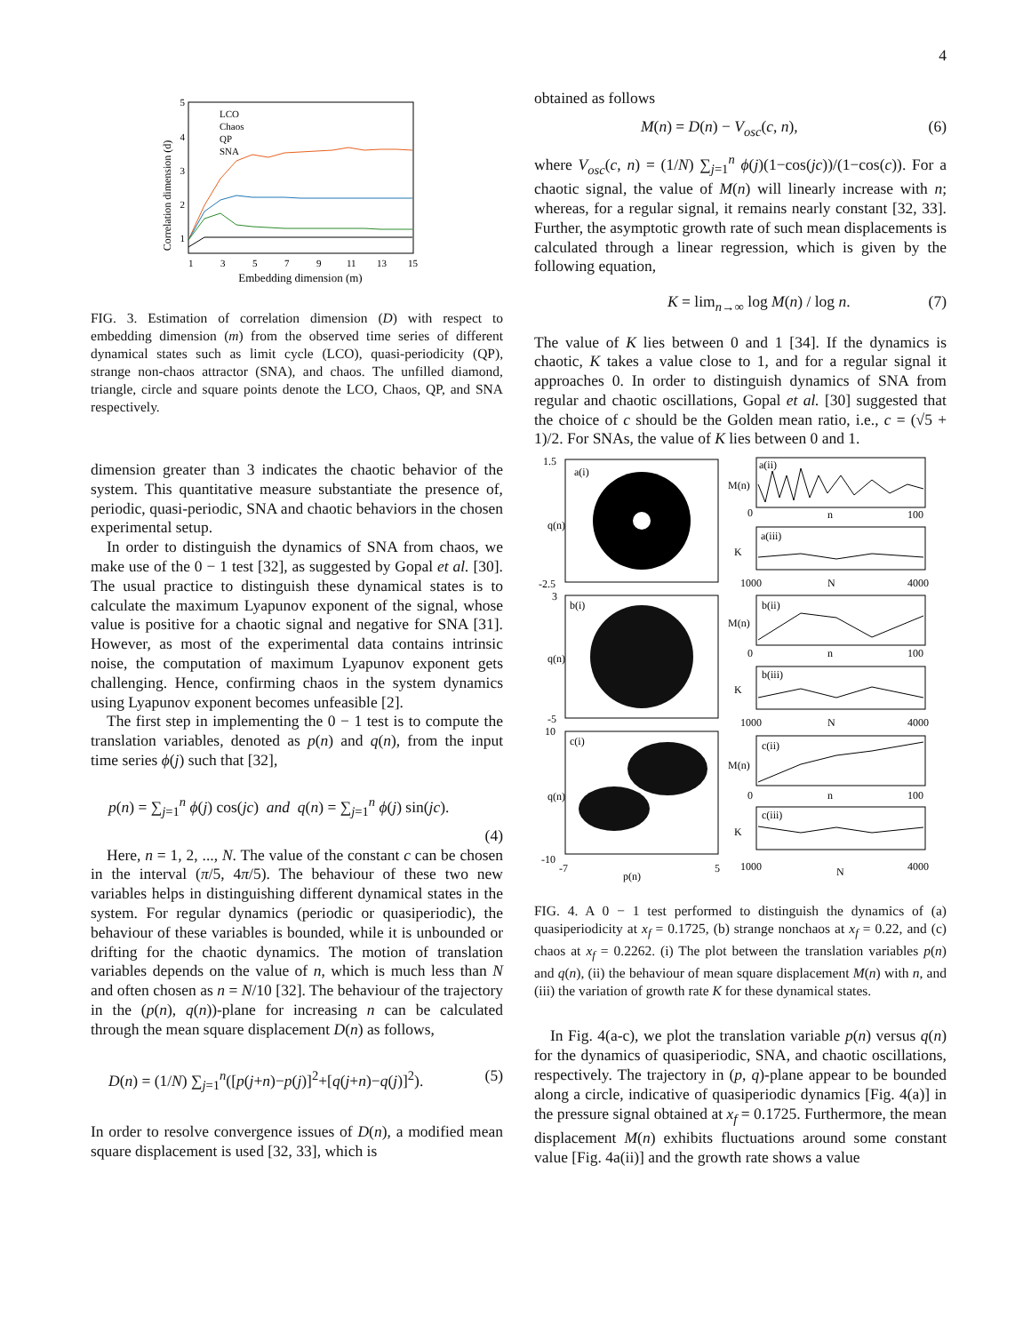4
Correlation dimension (d)
5
4
3
2
1
1
3
5
7
9
11
13
15
Embedding dimension (m)
LCO
Chaos
QP
SNA
FIG. 3. Estimation of correlation dimension (D) with respect to embedding dimension (m) from the observed time series of different dynamical states such as limit cycle (LCO), quasi-periodicity (QP), strange non-chaos attractor (SNA), and chaos. The unfilled diamond, triangle, circle and square points denote the LCO, Chaos, QP, and SNA respectively.
dimension greater than 3 indicates the chaotic behavior of the system. This quantitative measure substantiate the presence of, periodic, quasi-periodic, SNA and chaotic behaviors in the chosen experimental setup.
In order to distinguish the dynamics of SNA from chaos, we make use of the 0 − 1 test [32], as suggested by Gopal et al. [30]. The usual practice to distinguish these dynamical states is to calculate the maximum Lyapunov exponent of the signal, whose value is positive for a chaotic signal and negative for SNA [31]. However, as most of the experimental data contains intrinsic noise, the computation of maximum Lyapunov exponent gets challenging. Hence, confirming chaos in the system dynamics using Lyapunov exponent becomes unfeasible [2].
The first step in implementing the 0 − 1 test is to compute the translation variables, denoted as p(n) and q(n), from the input time series ϕ(j) such that [32],
p(n) = ∑<sub>j=1</sub><sup>n</sup> ϕ(j) cos(jc) and q(n) = ∑<sub>j=1</sub><sup>n</sup> ϕ(j) sin(jc).
(4)
Here, n = 1, 2, ..., N. The value of the constant c can be chosen in the interval (π/5, 4π/5). The behaviour of these two new variables helps in distinguishing different dynamical states in the system. For regular dynamics (periodic or quasiperiodic), the behaviour of these variables is bounded, while it is unbounded or drifting for the chaotic dynamics. The motion of translation variables depends on the value of n, which is much less than N and often chosen as n = N/10 [32]. The behaviour of the trajectory in the (p(n), q(n))-plane for increasing n can be calculated through the mean square displacement D(n) as follows,
D(n) = (1/N) ∑<sub>j=1</sub><sup>n</sup>([p(j+n)−p(j)]<sup>2</sup>+[q(j+n)−q(j)]<sup>2</sup>). (5)
In order to resolve convergence issues of D(n), a modified mean square displacement is used [32, 33], which is
obtained as follows
M(n) = D(n) − V<sub>osc</sub>(c, n), (6)
where V<sub>osc</sub>(c, n) = (1/N) ∑<sub>j=1</sub><sup>n</sup> ϕ(j)(1−cos(jc))/(1−cos(c)). For a chaotic signal, the value of M(n) will linearly increase with n; whereas, for a regular signal, it remains nearly constant [32, 33]. Further, the asymptotic growth rate of such mean displacements is calculated through a linear regression, which is given by the following equation,
K = lim<sub>n→∞</sub> log M(n) / log n. (7)
The value of K lies between 0 and 1 [34]. If the dynamics is chaotic, K takes a value close to 1, and for a regular signal it approaches 0. In order to distinguish dynamics of SNA from regular and chaotic oscillations, Gopal et al. [30] suggested that the choice of c should be the Golden mean ratio, i.e., c = (√5 + 1)/2. For SNAs, the value of K lies between 0 and 1.
a(i)
b(i)
c(i)
1.5
-2.5
3
-5
10
-10
-7
5
p(n)
q(n)
q(n)
q(n)
a(ii)
a(iii)
b(ii)
b(iii)
c(ii)
c(iii)
M(n)
K
M(n)
K
M(n)
K
0
n
100
1000
N
4000
0
n
100
1000
N
4000
0
n
100
1000
N
4000
FIG. 4. A 0 − 1 test performed to distinguish the dynamics of (a) quasiperiodicity at x<sub>f</sub> = 0.1725, (b) strange nonchaos at x<sub>f</sub> = 0.22, and (c) chaos at x<sub>f</sub> = 0.2262. (i) The plot between the translation variables p(n) and q(n), (ii) the behaviour of mean square displacement M(n) with n, and (iii) the variation of growth rate K for these dynamical states.
In Fig. 4(a-c), we plot the translation variable p(n) versus q(n) for the dynamics of quasiperiodic, SNA, and chaotic oscillations, respectively. The trajectory in (p, q)-plane appear to be bounded along a circle, indicative of quasiperiodic dynamics [Fig. 4(a)] in the pressure signal obtained at x<sub>f</sub> = 0.1725. Furthermore, the mean displacement M(n) exhibits fluctuations around some constant value [Fig. 4a(ii)] and the growth rate shows a value